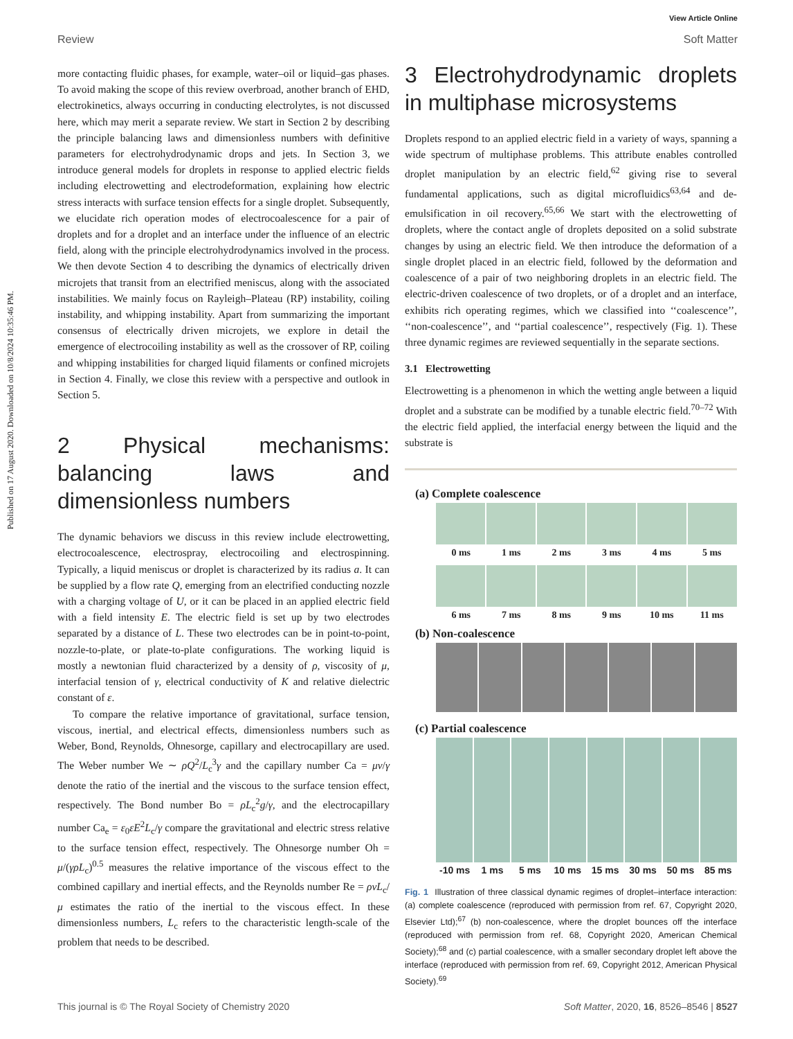View Article Online
Review Soft Matter
Published on 17 August 2020. Downloaded on 10/8/2024 10:35:46 PM.
more contacting fluidic phases, for example, water–oil or liquid–gas phases. To avoid making the scope of this review overbroad, another branch of EHD, electrokinetics, always occurring in conducting electrolytes, is not discussed here, which may merit a separate review. We start in Section 2 by describing the principle balancing laws and dimensionless numbers with definitive parameters for electrohydrodynamic drops and jets. In Section 3, we introduce general models for droplets in response to applied electric fields including electrowetting and electrodeformation, explaining how electric stress interacts with surface tension effects for a single droplet. Subsequently, we elucidate rich operation modes of electrocoalescence for a pair of droplets and for a droplet and an interface under the influence of an electric field, along with the principle electrohydrodynamics involved in the process. We then devote Section 4 to describing the dynamics of electrically driven microjets that transit from an electrified meniscus, along with the associated instabilities. We mainly focus on Rayleigh–Plateau (RP) instability, coiling instability, and whipping instability. Apart from summarizing the important consensus of electrically driven microjets, we explore in detail the emergence of electrocoiling instability as well as the crossover of RP, coiling and whipping instabilities for charged liquid filaments or confined microjets in Section 4. Finally, we close this review with a perspective and outlook in Section 5.
2 Physical mechanisms: balancing laws and dimensionless numbers
The dynamic behaviors we discuss in this review include electrowetting, electrocoalescence, electrospray, electrocoiling and electrospinning. Typically, a liquid meniscus or droplet is characterized by its radius a. It can be supplied by a flow rate Q, emerging from an electrified conducting nozzle with a charging voltage of U, or it can be placed in an applied electric field with a field intensity E. The electric field is set up by two electrodes separated by a distance of L. These two electrodes can be in point-to-point, nozzle-to-plate, or plate-to-plate configurations. The working liquid is mostly a newtonian fluid characterized by a density of ρ, viscosity of μ, interfacial tension of γ, electrical conductivity of K and relative dielectric constant of ε.
To compare the relative importance of gravitational, surface tension, viscous, inertial, and electrical effects, dimensionless numbers such as Weber, Bond, Reynolds, Ohnesorge, capillary and electrocapillary are used. The Weber number We ∼ ρQ<sup>2</sup>/L<sub>c</sub><sup>3</sup>γ and the capillary number Ca = μv/γ denote the ratio of the inertial and the viscous to the surface tension effect, respectively. The Bond number Bo = ρL<sub>c</sub><sup>2</sup>g/γ, and the electrocapillary number Ca<sub>e</sub> = ε<sub>0</sub>εE<sup>2</sup>L<sub>c</sub>/γ compare the gravitational and electric stress relative to the surface tension effect, respectively. The Ohnesorge number Oh = μ/(γρL<sub>c</sub>)<sup>0.5</sup> measures the relative importance of the viscous effect to the combined capillary and inertial effects, and the Reynolds number Re = ρvL<sub>c</sub>/μ estimates the ratio of the inertial to the viscous effect. In these dimensionless numbers, L<sub>c</sub> refers to the characteristic length-scale of the problem that needs to be described.
3 Electrohydrodynamic droplets in multiphase microsystems
Droplets respond to an applied electric field in a variety of ways, spanning a wide spectrum of multiphase problems. This attribute enables controlled droplet manipulation by an electric field,<sup>62</sup> giving rise to several fundamental applications, such as digital microfluidics<sup>63,64</sup> and de-emulsification in oil recovery.<sup>65,66</sup> We start with the electrowetting of droplets, where the contact angle of droplets deposited on a solid substrate changes by using an electric field. We then introduce the deformation of a single droplet placed in an electric field, followed by the deformation and coalescence of a pair of two neighboring droplets in an electric field. The electric-driven coalescence of two droplets, or of a droplet and an interface, exhibits rich operating regimes, which we classified into ‘‘coalescence’’, ‘‘non-coalescence’’, and ‘‘partial coalescence’’, respectively (Fig. 1). These three dynamic regimes are reviewed sequentially in the separate sections.
3.1 Electrowetting
Electrowetting is a phenomenon in which the wetting angle between a liquid droplet and a substrate can be modified by a tunable electric field.<sup>70–72</sup> With the electric field applied, the interfacial energy between the liquid and the substrate is
(a) Complete coalescence
0 ms 1 ms 2 ms 3 ms 4 ms 5 ms
6 ms 7 ms 8 ms 9 ms 10 ms 11 ms
(b) Non-coalescence
(c) Partial coalescence
-10 ms 1 ms 5 ms 10 ms 15 ms 30 ms 50 ms 85 ms
Fig. 1 Illustration of three classical dynamic regimes of droplet–interface interaction: (a) complete coalescence (reproduced with permission from ref. 67, Copyright 2020, Elsevier Ltd);<sup>67</sup> (b) non-coalescence, where the droplet bounces off the interface (reproduced with permission from ref. 68, Copyright 2020, American Chemical Society);<sup>68</sup> and (c) partial coalescence, with a smaller secondary droplet left above the interface (reproduced with permission from ref. 69, Copyright 2012, American Physical Society).<sup>69</sup>
This journal is © The Royal Society of Chemistry 2020 Soft Matter, 2020, 16, 8526–8546 | 8527